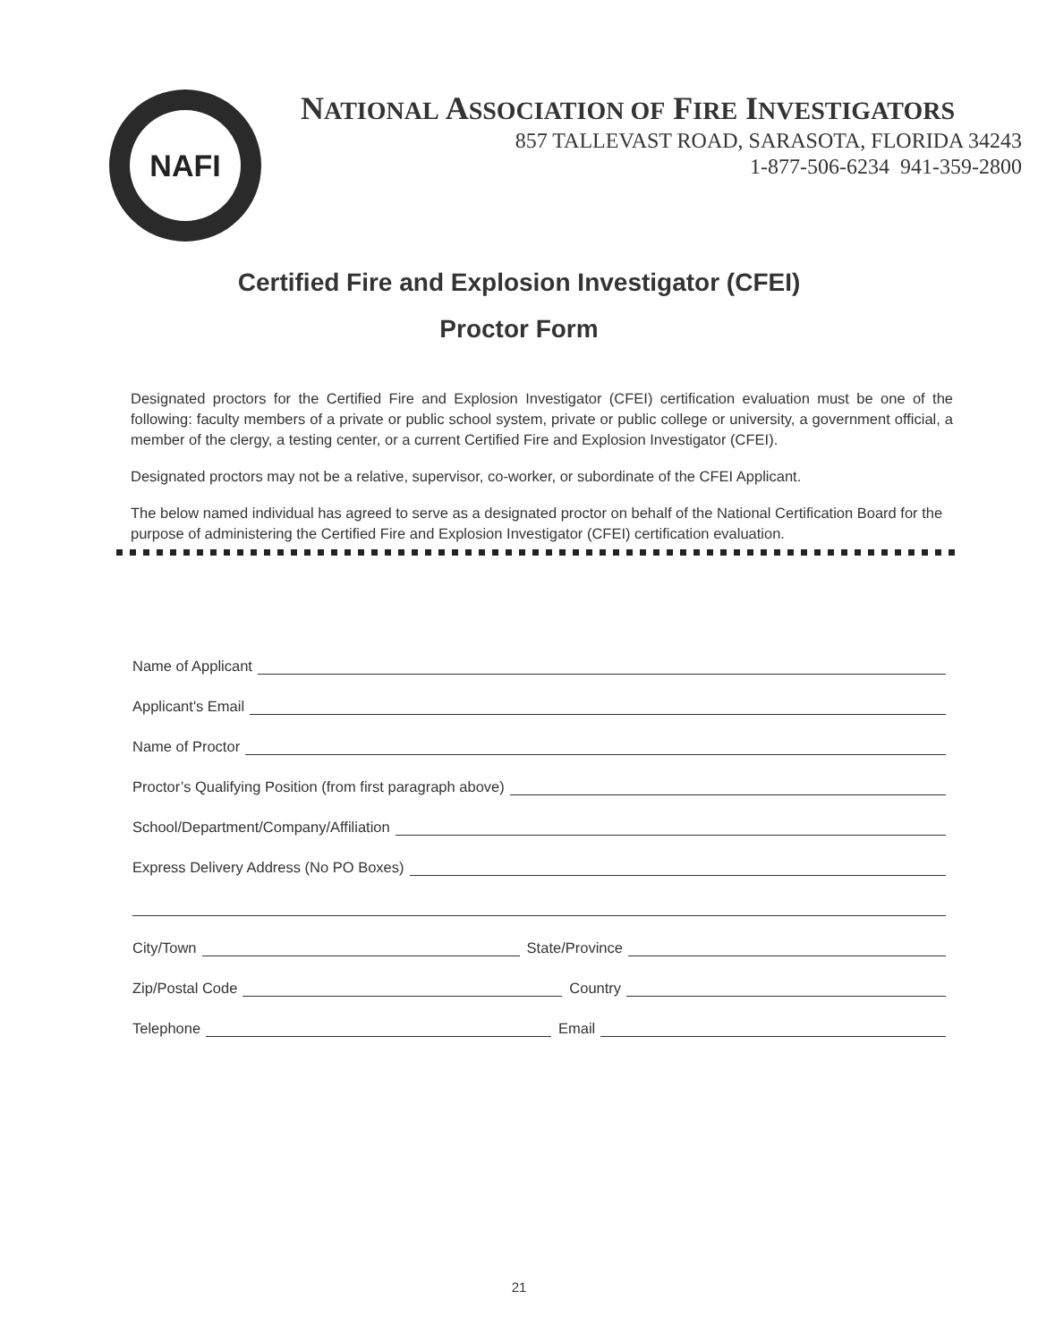NAFI
NATIONAL ASSOCIATION OF FIRE INVESTIGATORS
857 TALLEVAST ROAD, SARASOTA, FLORIDA 34243
1-877-506-6234 941-359-2800
Certified Fire and Explosion Investigator (CFEI)
Proctor Form
Designated proctors for the Certified Fire and Explosion Investigator (CFEI) certification evaluation must be one of the following: faculty members of a private or public school system, private or public college or university, a government official, a member of the clergy, a testing center, or a current Certified Fire and Explosion Investigator (CFEI).
Designated proctors may not be a relative, supervisor, co-worker, or subordinate of the CFEI Applicant.
The below named individual has agreed to serve as a designated proctor on behalf of the National Certification Board for the purpose of administering the Certified Fire and Explosion Investigator (CFEI) certification evaluation.
Name of Applicant
Applicant's Email
Name of Proctor
Proctor’s Qualifying Position (from first paragraph above)
School/Department/Company/Affiliation
Express Delivery Address (No PO Boxes)
City/Town State/Province
Zip/Postal Code Country
Telephone Email
21